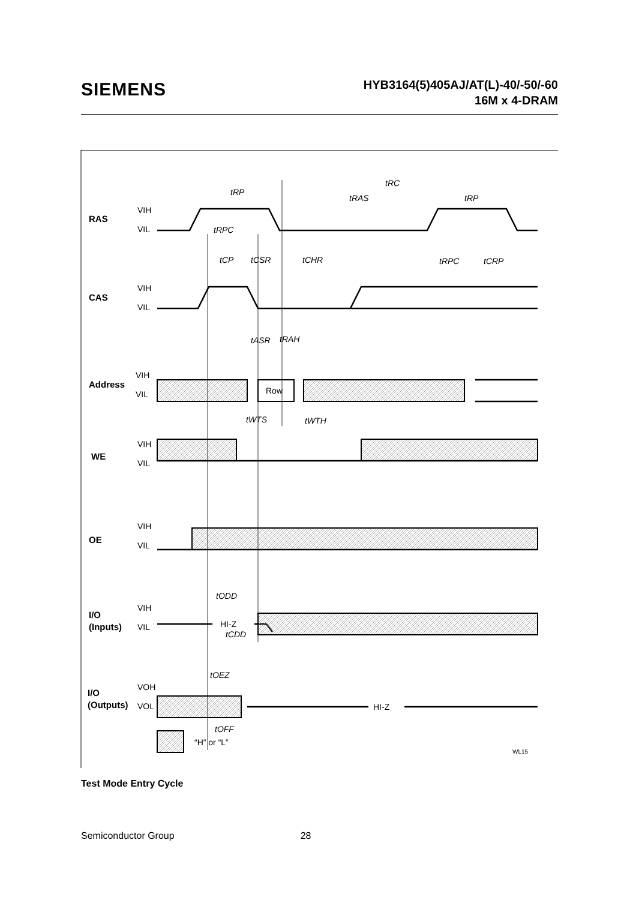SIEMENS
HYB3164(5)405AJ/AT(L)-40/-50/-60
16M x 4-DRAM
RAS
CAS
Address
WE
OE
I/O
(Inputs)
I/O
(Outputs)
VIH
VIL
VIH
VIL
VIH
VIL
VIH
VIL
VIH
VIL
VIH
VIL
VOH
VOL
Row
HI-Z
HI-Z
“H” or “L”
WL15
tRC
tRP
tRAS
tRP
tRPC
tCP
tCSR
tCHR
tRPC
tCRP
tASR
tRAH
tWTS
tWTH
tODD
tCDD
tOEZ
tOFF
Test Mode Entry Cycle
Semiconductor Group 28